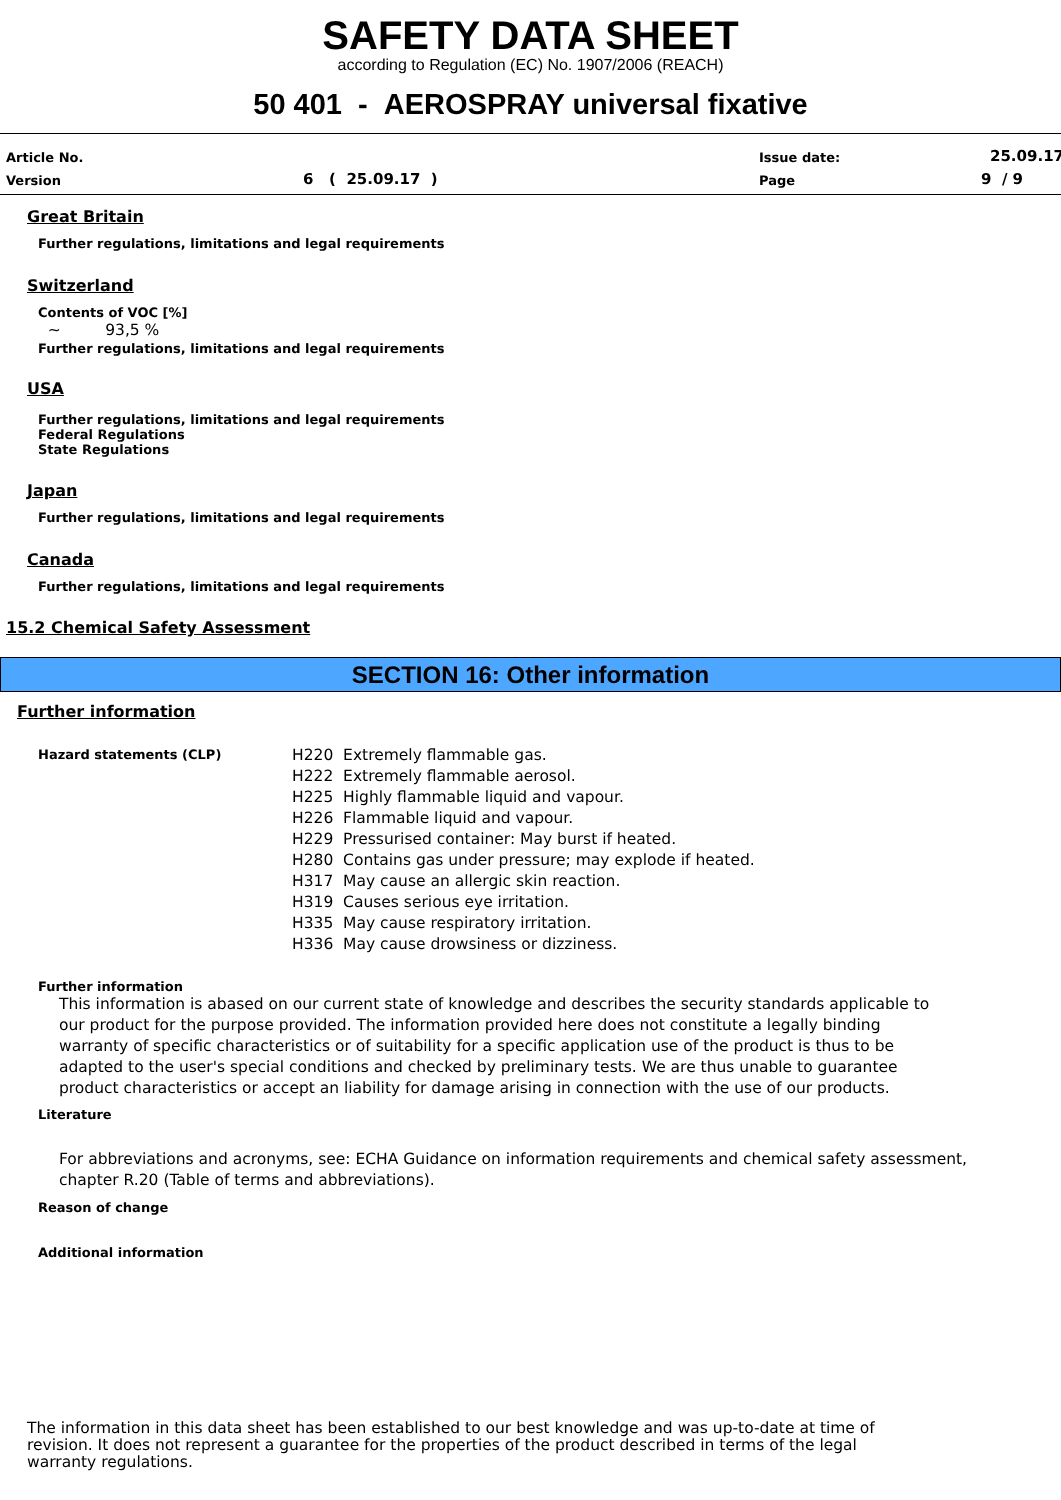SAFETY DATA SHEET
according to Regulation (EC) No. 1907/2006 (REACH)
50 401 - AEROSPRAY universal fixative
Article No.
Version 6 ( 25.09.17 )
Issue date:
Page
25.09.17
9 / 9
Great Britain
Further regulations, limitations and legal requirements
Switzerland
Contents of VOC [%]
~ 93,5 %
Further regulations, limitations and legal requirements
USA
Further regulations, limitations and legal requirements
Federal Regulations
State Regulations
Japan
Further regulations, limitations and legal requirements
Canada
Further regulations, limitations and legal requirements
15.2 Chemical Safety Assessment
SECTION 16: Other information
Further information
Hazard statements (CLP)
H220 Extremely flammable gas.
H222 Extremely flammable aerosol.
H225 Highly flammable liquid and vapour.
H226 Flammable liquid and vapour.
H229 Pressurised container: May burst if heated.
H280 Contains gas under pressure; may explode if heated.
H317 May cause an allergic skin reaction.
H319 Causes serious eye irritation.
H335 May cause respiratory irritation.
H336 May cause drowsiness or dizziness.
Further information
This information is abased on our current state of knowledge and describes the security standards applicable to our product for the purpose provided. The information provided here does not constitute a legally binding warranty of specific characteristics or of suitability for a specific application use of the product is thus to be adapted to the user's special conditions and checked by preliminary tests. We are thus unable to guarantee product characteristics or accept an liability for damage arising in connection with the use of our products.
Literature
For abbreviations and acronyms, see: ECHA Guidance on information requirements and chemical safety assessment, chapter R.20 (Table of terms and abbreviations).
Reason of change
Additional information
The information in this data sheet has been established to our best knowledge and was up-to-date at time of revision. It does not represent a guarantee for the properties of the product described in terms of the legal warranty regulations.